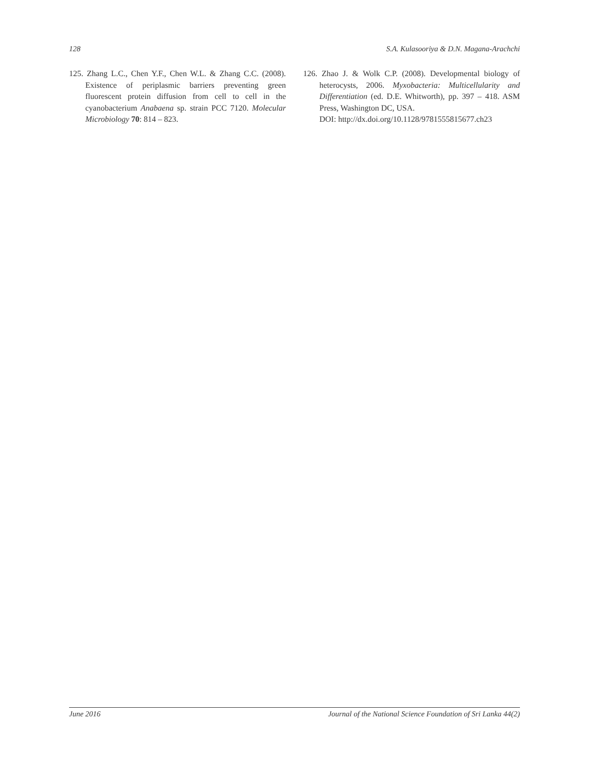128 S.A. Kulasooriya & D.N. Magana-Arachchi
125. Zhang L.C., Chen Y.F., Chen W.L. & Zhang C.C. (2008). Existence of periplasmic barriers preventing green fluorescent protein diffusion from cell to cell in the cyanobacterium Anabaena sp. strain PCC 7120. Molecular Microbiology 70: 814 – 823.
126. Zhao J. & Wolk C.P. (2008). Developmental biology of heterocysts, 2006. Myxobacteria: Multicellularity and Differentiation (ed. D.E. Whitworth), pp. 397 – 418. ASM Press, Washington DC, USA.
DOI: http://dx.doi.org/10.1128/9781555815677.ch23
June 2016 Journal of the National Science Foundation of Sri Lanka 44(2)